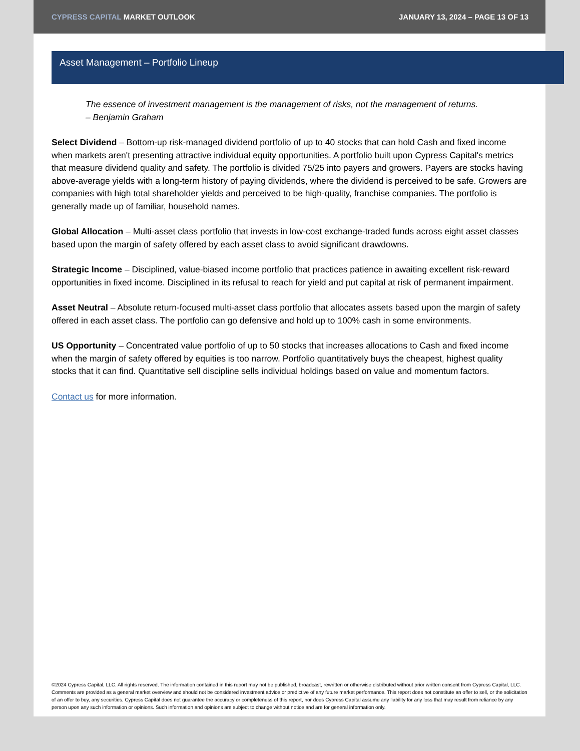CYPRESS CAPITAL MARKET OUTLOOK
JANUARY 13, 2024 – PAGE 13 OF 13
Asset Management – Portfolio Lineup
The essence of investment management is the management of risks, not the management of returns.
– Benjamin Graham
Select Dividend – Bottom-up risk-managed dividend portfolio of up to 40 stocks that can hold Cash and fixed income when markets aren't presenting attractive individual equity opportunities. A portfolio built upon Cypress Capital's metrics that measure dividend quality and safety. The portfolio is divided 75/25 into payers and growers. Payers are stocks having above-average yields with a long-term history of paying dividends, where the dividend is perceived to be safe. Growers are companies with high total shareholder yields and perceived to be high-quality, franchise companies. The portfolio is generally made up of familiar, household names.
Global Allocation – Multi-asset class portfolio that invests in low-cost exchange-traded funds across eight asset classes based upon the margin of safety offered by each asset class to avoid significant drawdowns.
Strategic Income – Disciplined, value-biased income portfolio that practices patience in awaiting excellent risk-reward opportunities in fixed income. Disciplined in its refusal to reach for yield and put capital at risk of permanent impairment.
Asset Neutral – Absolute return-focused multi-asset class portfolio that allocates assets based upon the margin of safety offered in each asset class. The portfolio can go defensive and hold up to 100% cash in some environments.
US Opportunity – Concentrated value portfolio of up to 50 stocks that increases allocations to Cash and fixed income when the margin of safety offered by equities is too narrow. Portfolio quantitatively buys the cheapest, highest quality stocks that it can find. Quantitative sell discipline sells individual holdings based on value and momentum factors.
Contact us for more information.
©2024 Cypress Capital, LLC. All rights reserved. The information contained in this report may not be published, broadcast, rewritten or otherwise distributed without prior written consent from Cypress Capital, LLC. Comments are provided as a general market overview and should not be considered investment advice or predictive of any future market performance. This report does not constitute an offer to sell, or the solicitation of an offer to buy, any securities. Cypress Capital does not guarantee the accuracy or completeness of this report, nor does Cypress Capital assume any liability for any loss that may result from reliance by any person upon any such information or opinions. Such information and opinions are subject to change without notice and are for general information only.